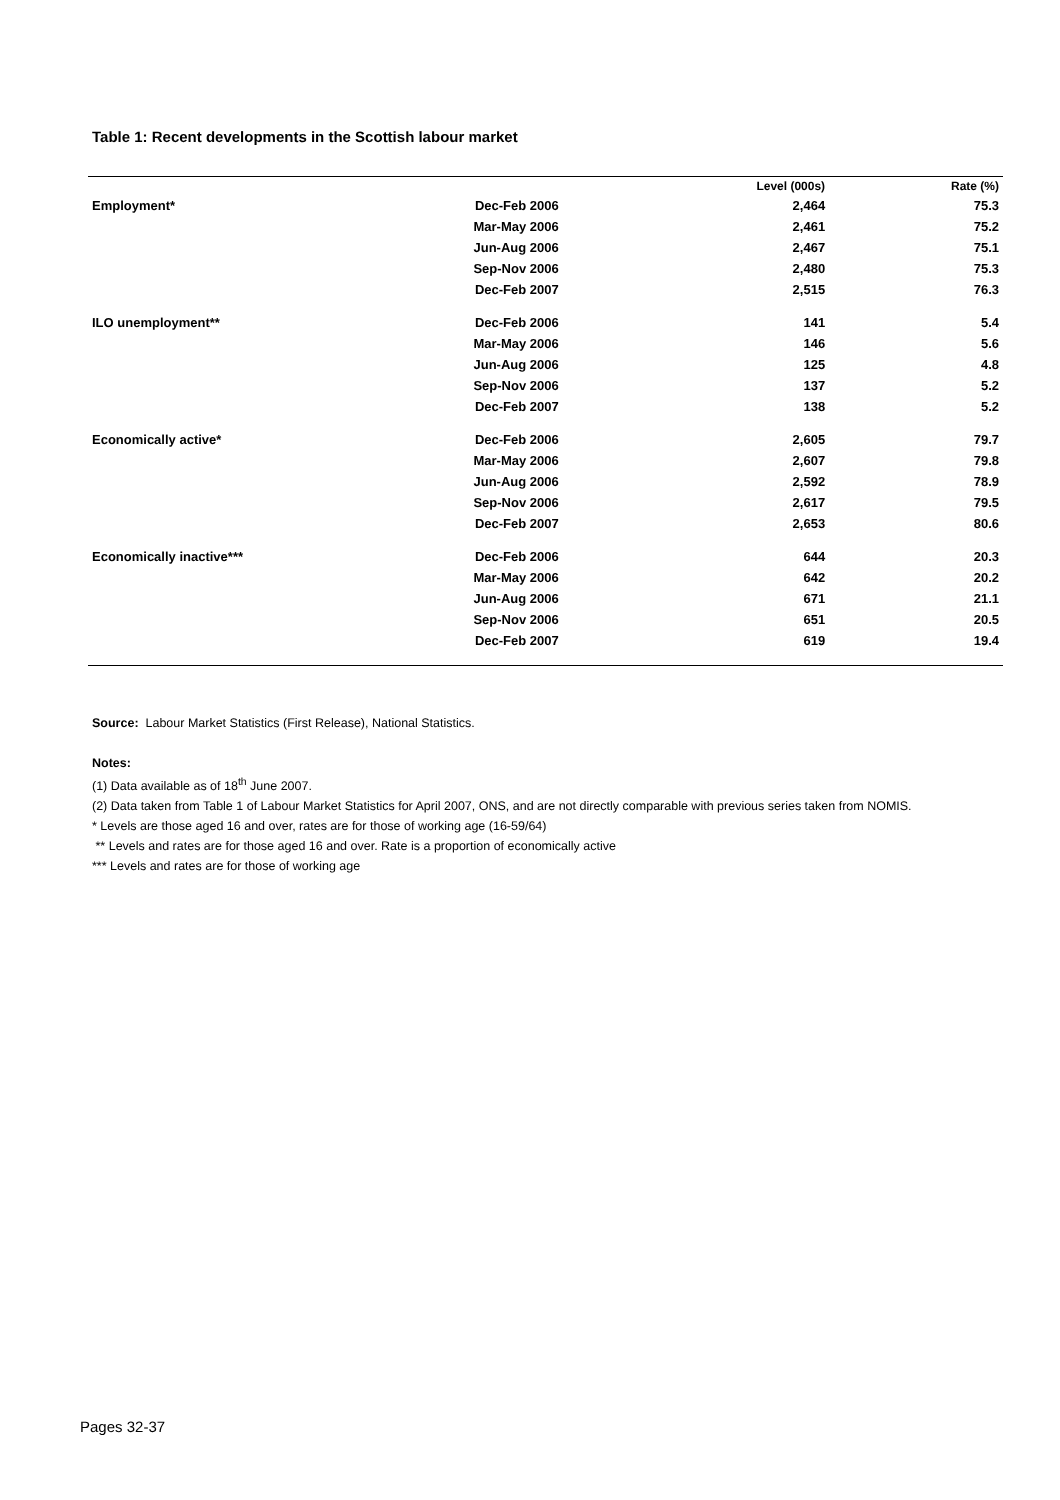Table 1: Recent developments in the Scottish labour market
| | | Level (000s) | Rate (%) |
| --- | --- | --- | --- |
| Employment* | Dec-Feb 2006 | 2,464 | 75.3 |
| | Mar-May 2006 | 2,461 | 75.2 |
| | Jun-Aug 2006 | 2,467 | 75.1 |
| | Sep-Nov 2006 | 2,480 | 75.3 |
| | Dec-Feb 2007 | 2,515 | 76.3 |
| ILO unemployment** | Dec-Feb 2006 | 141 | 5.4 |
| | Mar-May 2006 | 146 | 5.6 |
| | Jun-Aug 2006 | 125 | 4.8 |
| | Sep-Nov 2006 | 137 | 5.2 |
| | Dec-Feb 2007 | 138 | 5.2 |
| Economically active* | Dec-Feb 2006 | 2,605 | 79.7 |
| | Mar-May 2006 | 2,607 | 79.8 |
| | Jun-Aug 2006 | 2,592 | 78.9 |
| | Sep-Nov 2006 | 2,617 | 79.5 |
| | Dec-Feb 2007 | 2,653 | 80.6 |
| Economically inactive*** | Dec-Feb 2006 | 644 | 20.3 |
| | Mar-May 2006 | 642 | 20.2 |
| | Jun-Aug 2006 | 671 | 21.1 |
| | Sep-Nov 2006 | 651 | 20.5 |
| | Dec-Feb 2007 | 619 | 19.4 |
Source: Labour Market Statistics (First Release), National Statistics.
Notes:
(1) Data available as of 18<sup>th</sup> June 2007.
(2) Data taken from Table 1 of Labour Market Statistics for April 2007, ONS, and are not directly comparable with previous series taken from NOMIS.
* Levels are those aged 16 and over, rates are for those of working age (16-59/64)
** Levels and rates are for those aged 16 and over. Rate is a proportion of economically active
*** Levels and rates are for those of working age
Pages 32-37